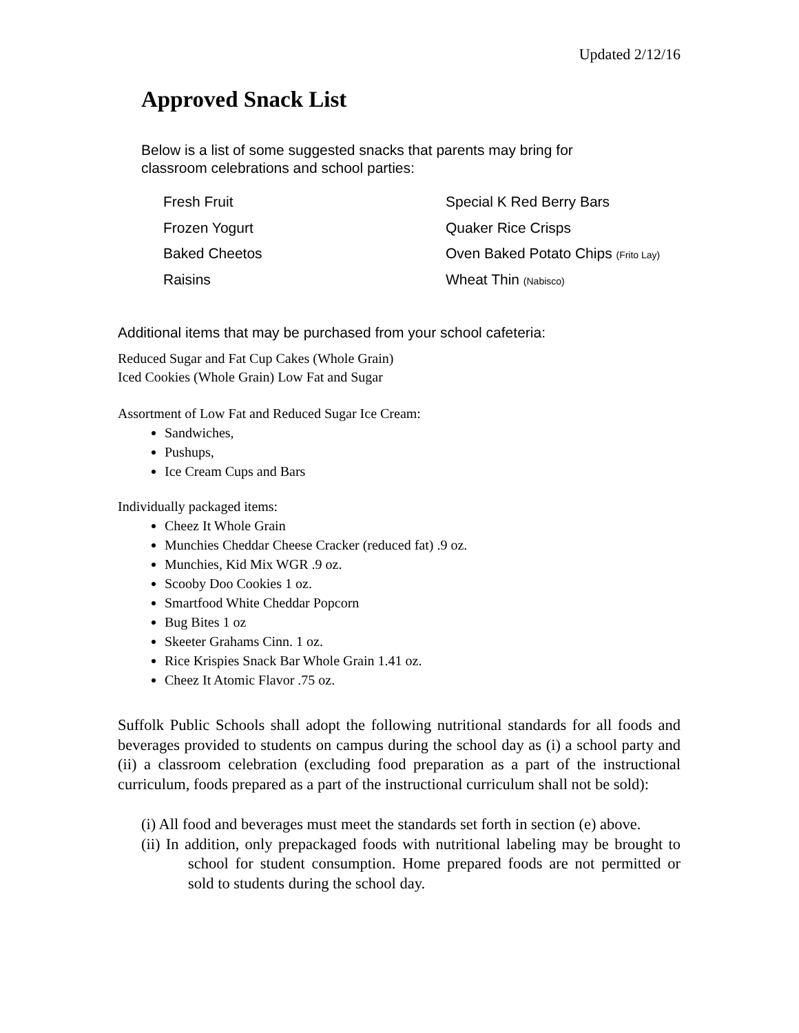Updated 2/12/16
Approved Snack List
Below is a list of some suggested snacks that parents may bring for
classroom celebrations and school parties:
| Fresh Fruit | Special K Red Berry Bars |
| Frozen Yogurt | Quaker Rice Crisps |
| Baked Cheetos | Oven Baked Potato Chips (Frito Lay) |
| Raisins | Wheat Thin (Nabisco) |
Additional items that may be purchased from your school cafeteria:
Reduced Sugar and Fat Cup Cakes (Whole Grain)
Iced Cookies (Whole Grain) Low Fat and Sugar
Assortment of Low Fat and Reduced Sugar Ice Cream:
Sandwiches,
Pushups,
Ice Cream Cups and Bars
Individually packaged items:
Cheez It Whole Grain
Munchies Cheddar Cheese Cracker (reduced fat) .9 oz.
Munchies, Kid Mix WGR .9 oz.
Scooby Doo Cookies 1 oz.
Smartfood White Cheddar Popcorn
Bug Bites 1 oz
Skeeter Grahams Cinn. 1 oz.
Rice Krispies Snack Bar Whole Grain 1.41 oz.
Cheez It Atomic Flavor .75 oz.
Suffolk Public Schools shall adopt the following nutritional standards for all foods and beverages provided to students on campus during the school day as (i) a school party and (ii) a classroom celebration (excluding food preparation as a part of the instructional curriculum, foods prepared as a part of the instructional curriculum shall not be sold):
(i) All food and beverages must meet the standards set forth in section (e) above.
(ii) In addition, only prepackaged foods with nutritional labeling may be brought to school for student consumption. Home prepared foods are not permitted or sold to students during the school day.